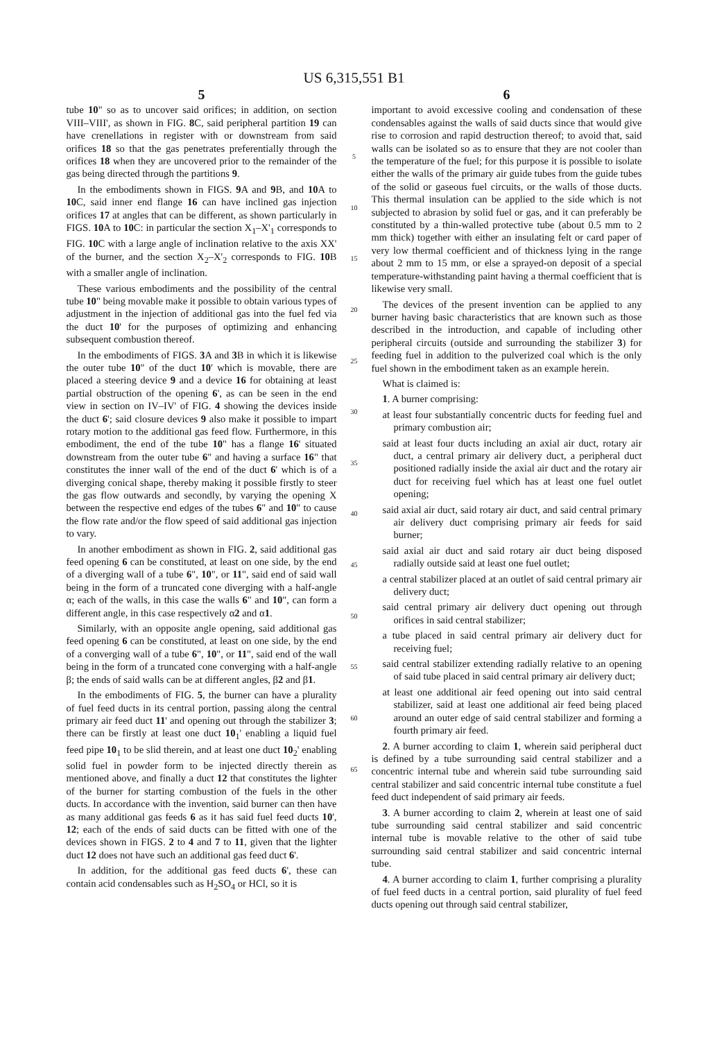US 6,315,551 B1
5
tube 10" so as to uncover said orifices; in addition, on section VIII–VIII', as shown in FIG. 8 C, said peripheral partition 19 can have crenellations in register with or downstream from said orifices 18 so that the gas penetrates preferentially through the orifices 18 when they are uncovered prior to the remainder of the gas being directed through the partitions 9.
In the embodiments shown in FIGS. 9 A and 9 B, and 10 A to 10 C, said inner end flange 16 can have inclined gas injection orifices 17 at angles that can be different, as shown particularly in FIGS. 10 A to 10 C: in particular the section X<sub>1</sub>–X'<sub>1</sub> corresponds to FIG. 10 C with a large angle of inclination relative to the axis XX' of the burner, and the section X<sub>2</sub>–X'<sub>2</sub> corresponds to FIG. 10 B with a smaller angle of inclination.
These various embodiments and the possibility of the central tube 10" being movable make it possible to obtain various types of adjustment in the injection of additional gas into the fuel fed via the duct 10' for the purposes of optimizing and enhancing subsequent combustion thereof.
In the embodiments of FIGS. 3 A and 3 B in which it is likewise the outer tube 10" of the duct 10' which is movable, there are placed a steering device 9 and a device 16 for obtaining at least partial obstruction of the opening 6', as can be seen in the end view in section on IV–IV' of FIG. 4 showing the devices inside the duct 6'; said closure devices 9 also make it possible to impart rotary motion to the additional gas feed flow. Furthermore, in this embodiment, the end of the tube 10" has a flange 16' situated downstream from the outer tube 6" and having a surface 16" that constitutes the inner wall of the end of the duct 6' which is of a diverging conical shape, thereby making it possible firstly to steer the gas flow outwards and secondly, by varying the opening X between the respective end edges of the tubes 6" and 10" to cause the flow rate and/or the flow speed of said additional gas injection to vary.
In another embodiment as shown in FIG. 2, said additional gas feed opening 6 can be constituted, at least on one side, by the end of a diverging wall of a tube 6", 10", or 11", said end of said wall being in the form of a truncated cone diverging with a half-angle α; each of the walls, in this case the walls 6" and 10", can form a different angle, in this case respectively α2 and α1.
Similarly, with an opposite angle opening, said additional gas feed opening 6 can be constituted, at least on one side, by the end of a converging wall of a tube 6", 10", or 11", said end of the wall being in the form of a truncated cone converging with a half-angle β; the ends of said walls can be at different angles, β2 and β1.
In the embodiments of FIG. 5, the burner can have a plurality of fuel feed ducts in its central portion, passing along the central primary air feed duct 11' and opening out through the stabilizer 3; there can be firstly at least one duct 10<sub>1</sub>' enabling a liquid fuel feed pipe 10<sub>1</sub> to be slid therein, and at least one duct 10<sub>2</sub>' enabling solid fuel in powder form to be injected directly therein as mentioned above, and finally a duct 12 that constitutes the lighter of the burner for starting combustion of the fuels in the other ducts. In accordance with the invention, said burner can then have as many additional gas feeds 6 as it has said fuel feed ducts 10', 12; each of the ends of said ducts can be fitted with one of the devices shown in FIGS. 2 to 4 and 7 to 11, given that the lighter duct 12 does not have such an additional gas feed duct 6'.
In addition, for the additional gas feed ducts 6', these can contain acid condensables such as H<sub>2</sub>SO<sub>4</sub> or HCl, so it is
5
10
15
20
25
30
35
40
45
50
55
60
65
6
important to avoid excessive cooling and condensation of these condensables against the walls of said ducts since that would give rise to corrosion and rapid destruction thereof; to avoid that, said walls can be isolated so as to ensure that they are not cooler than the temperature of the fuel; for this purpose it is possible to isolate either the walls of the primary air guide tubes from the guide tubes of the solid or gaseous fuel circuits, or the walls of those ducts. This thermal insulation can be applied to the side which is not subjected to abrasion by solid fuel or gas, and it can preferably be constituted by a thin-walled protective tube (about 0.5 mm to 2 mm thick) together with either an insulating felt or card paper of very low thermal coefficient and of thickness lying in the range about 2 mm to 15 mm, or else a sprayed-on deposit of a special temperature-withstanding paint having a thermal coefficient that is likewise very small.
The devices of the present invention can be applied to any burner having basic characteristics that are known such as those described in the introduction, and capable of including other peripheral circuits (outside and surrounding the stabilizer 3) for feeding fuel in addition to the pulverized coal which is the only fuel shown in the embodiment taken as an example herein.
What is claimed is:
1. A burner comprising:
at least four substantially concentric ducts for feeding fuel and primary combustion air;
said at least four ducts including an axial air duct, rotary air duct, a central primary air delivery duct, a peripheral duct positioned radially inside the axial air duct and the rotary air duct for receiving fuel which has at least one fuel outlet opening;
said axial air duct, said rotary air duct, and said central primary air delivery duct comprising primary air feeds for said burner;
said axial air duct and said rotary air duct being disposed radially outside said at least one fuel outlet;
a central stabilizer placed at an outlet of said central primary air delivery duct;
said central primary air delivery duct opening out through orifices in said central stabilizer;
a tube placed in said central primary air delivery duct for receiving fuel;
said central stabilizer extending radially relative to an opening of said tube placed in said central primary air delivery duct;
at least one additional air feed opening out into said central stabilizer, said at least one additional air feed being placed around an outer edge of said central stabilizer and forming a fourth primary air feed.
2. A burner according to claim 1, wherein said peripheral duct is defined by a tube surrounding said central stabilizer and a concentric internal tube and wherein said tube surrounding said central stabilizer and said concentric internal tube constitute a fuel feed duct independent of said primary air feeds.
3. A burner according to claim 2, wherein at least one of said tube surrounding said central stabilizer and said concentric internal tube is movable relative to the other of said tube surrounding said central stabilizer and said concentric internal tube.
4. A burner according to claim 1, further comprising a plurality of fuel feed ducts in a central portion, said plurality of fuel feed ducts opening out through said central stabilizer,